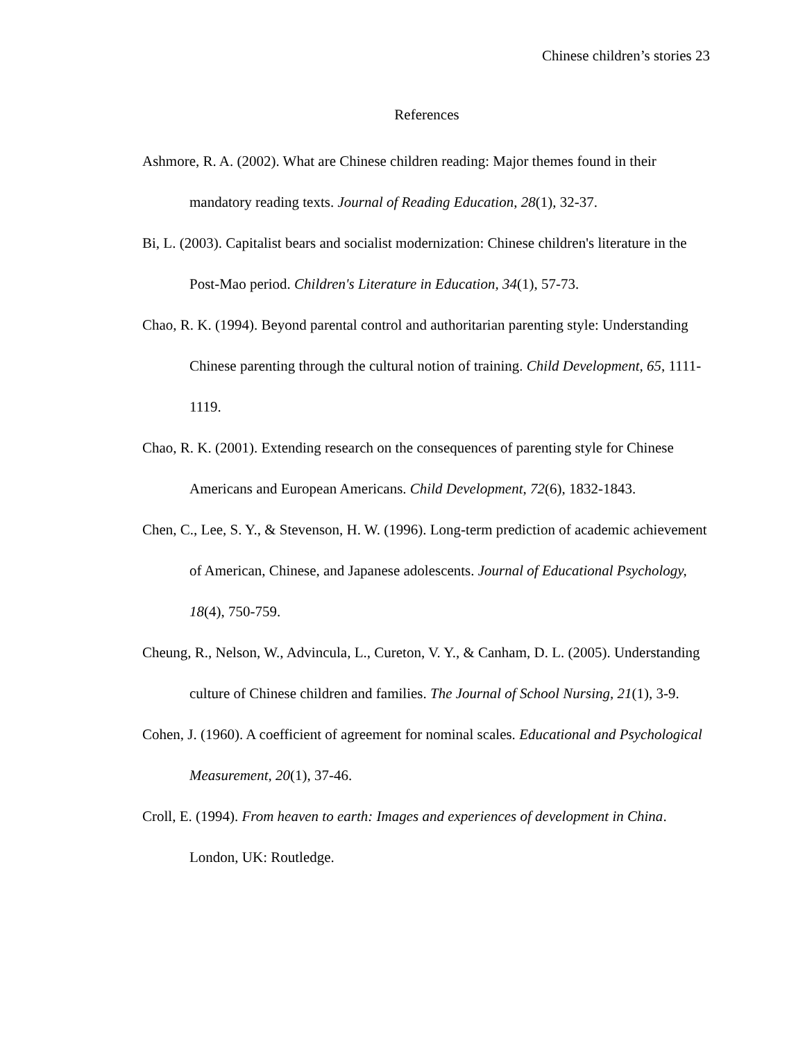Chinese children’s stories 23
References
Ashmore, R. A. (2002). What are Chinese children reading: Major themes found in their mandatory reading texts. Journal of Reading Education, 28(1), 32-37.
Bi, L. (2003). Capitalist bears and socialist modernization: Chinese children's literature in the Post-Mao period. Children's Literature in Education, 34(1), 57-73.
Chao, R. K. (1994). Beyond parental control and authoritarian parenting style: Understanding Chinese parenting through the cultural notion of training. Child Development, 65, 1111-1119.
Chao, R. K. (2001). Extending research on the consequences of parenting style for Chinese Americans and European Americans. Child Development, 72(6), 1832-1843.
Chen, C., Lee, S. Y., & Stevenson, H. W. (1996). Long-term prediction of academic achievement of American, Chinese, and Japanese adolescents. Journal of Educational Psychology, 18(4), 750-759.
Cheung, R., Nelson, W., Advincula, L., Cureton, V. Y., & Canham, D. L. (2005). Understanding culture of Chinese children and families. The Journal of School Nursing, 21(1), 3-9.
Cohen, J. (1960). A coefficient of agreement for nominal scales. Educational and Psychological Measurement, 20(1), 37-46.
Croll, E. (1994). From heaven to earth: Images and experiences of development in China. London, UK: Routledge.